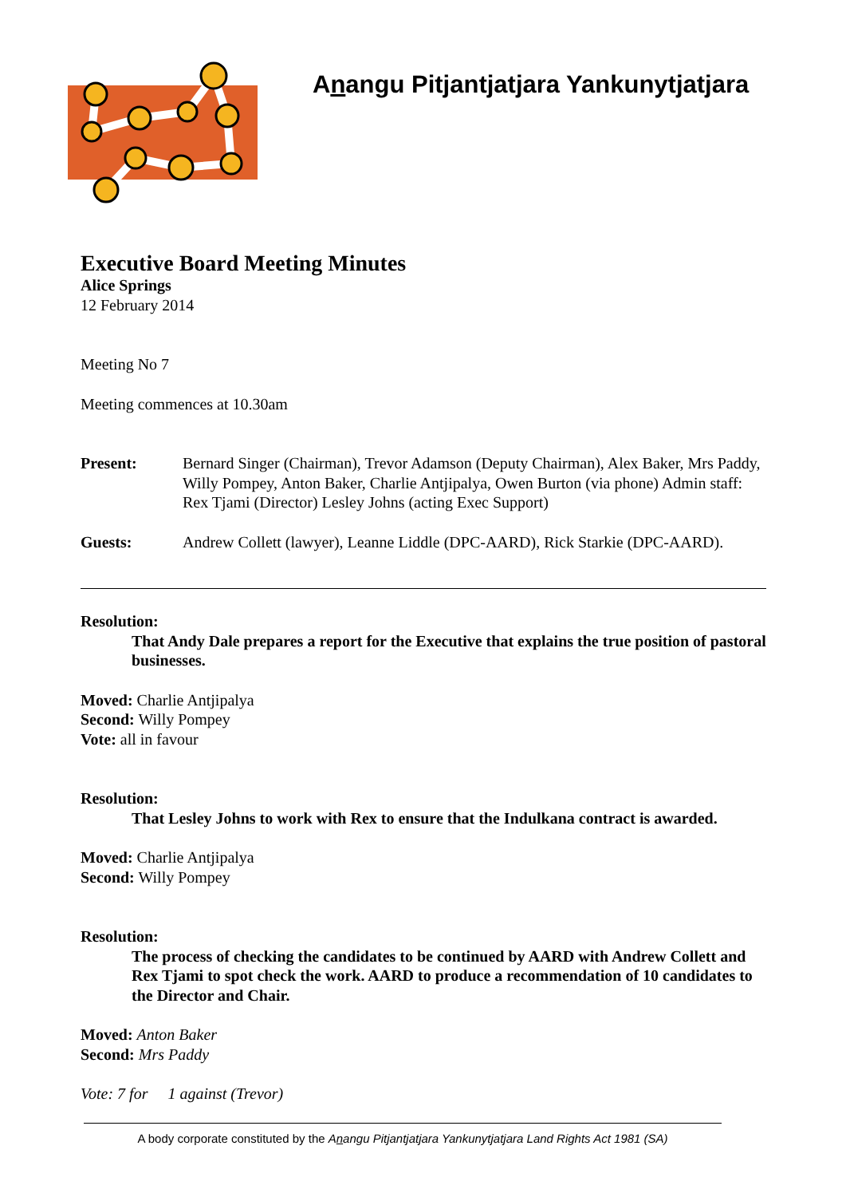Anangu Pitjantjatjara Yankunytjatjara
Executive Board Meeting Minutes
Alice Springs
12 February 2014
Meeting No 7
Meeting commences at 10.30am
Present: Bernard Singer (Chairman), Trevor Adamson (Deputy Chairman), Alex Baker, Mrs Paddy, Willy Pompey, Anton Baker, Charlie Antjipalya, Owen Burton (via phone) Admin staff: Rex Tjami (Director) Lesley Johns (acting Exec Support)
Guests: Andrew Collett (lawyer), Leanne Liddle (DPC-AARD), Rick Starkie (DPC-AARD).
Resolution:
That Andy Dale prepares a report for the Executive that explains the true position of pastoral businesses.
Moved: Charlie Antjipalya
Second: Willy Pompey
Vote: all in favour
Resolution:
That Lesley Johns to work with Rex to ensure that the Indulkana contract is awarded.
Moved: Charlie Antjipalya
Second: Willy Pompey
Resolution:
The process of checking the candidates to be continued by AARD with Andrew Collett and Rex Tjami to spot check the work. AARD to produce a recommendation of 10 candidates to the Director and Chair.
Moved: Anton Baker
Second: Mrs Paddy
Vote: 7 for 1 against (Trevor)
A body corporate constituted by the Anangu Pitjantjatjara Yankunytjatjara Land Rights Act 1981 (SA)